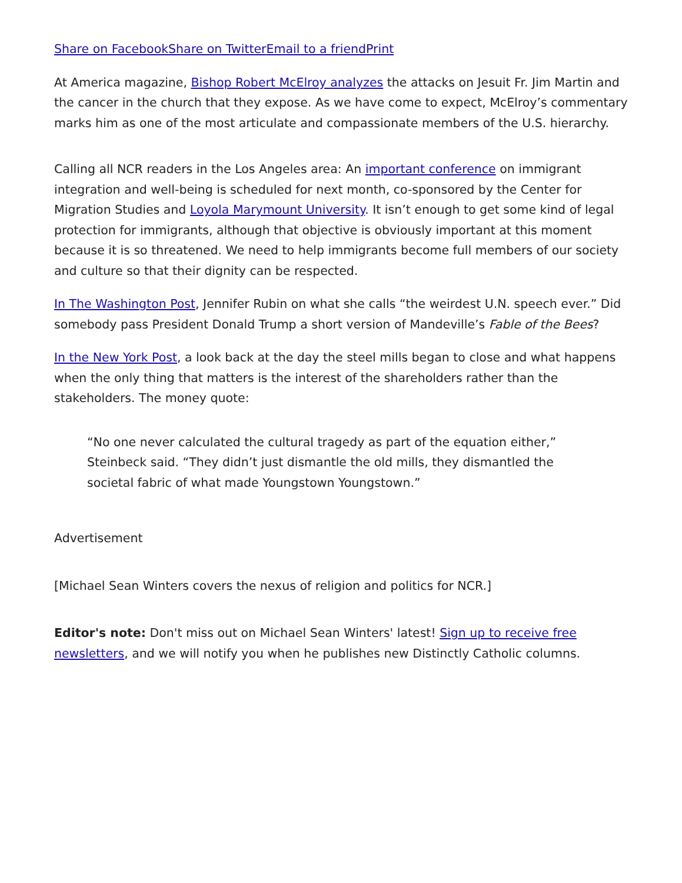Share on Facebook Share on Twitter Email to a friend Print
At America magazine, Bishop Robert McElroy analyzes the attacks on Jesuit Fr. Jim Martin and the cancer in the church that they expose. As we have come to expect, McElroy’s commentary marks him as one of the most articulate and compassionate members of the U.S. hierarchy.
Calling all NCR readers in the Los Angeles area: An important conference on immigrant integration and well-being is scheduled for next month, co-sponsored by the Center for Migration Studies and Loyola Marymount University. It isn’t enough to get some kind of legal protection for immigrants, although that objective is obviously important at this moment because it is so threatened. We need to help immigrants become full members of our society and culture so that their dignity can be respected.
In The Washington Post, Jennifer Rubin on what she calls “the weirdest U.N. speech ever.” Did somebody pass President Donald Trump a short version of Mandeville’s Fable of the Bees?
In the New York Post, a look back at the day the steel mills began to close and what happens when the only thing that matters is the interest of the shareholders rather than the stakeholders. The money quote:
“No one never calculated the cultural tragedy as part of the equation either,” Steinbeck said. “They didn’t just dismantle the old mills, they dismantled the societal fabric of what made Youngstown Youngstown.”
Advertisement
[Michael Sean Winters covers the nexus of religion and politics for NCR.]
Editor's note: Don't miss out on Michael Sean Winters' latest! Sign up to receive free newsletters, and we will notify you when he publishes new Distinctly Catholic columns.